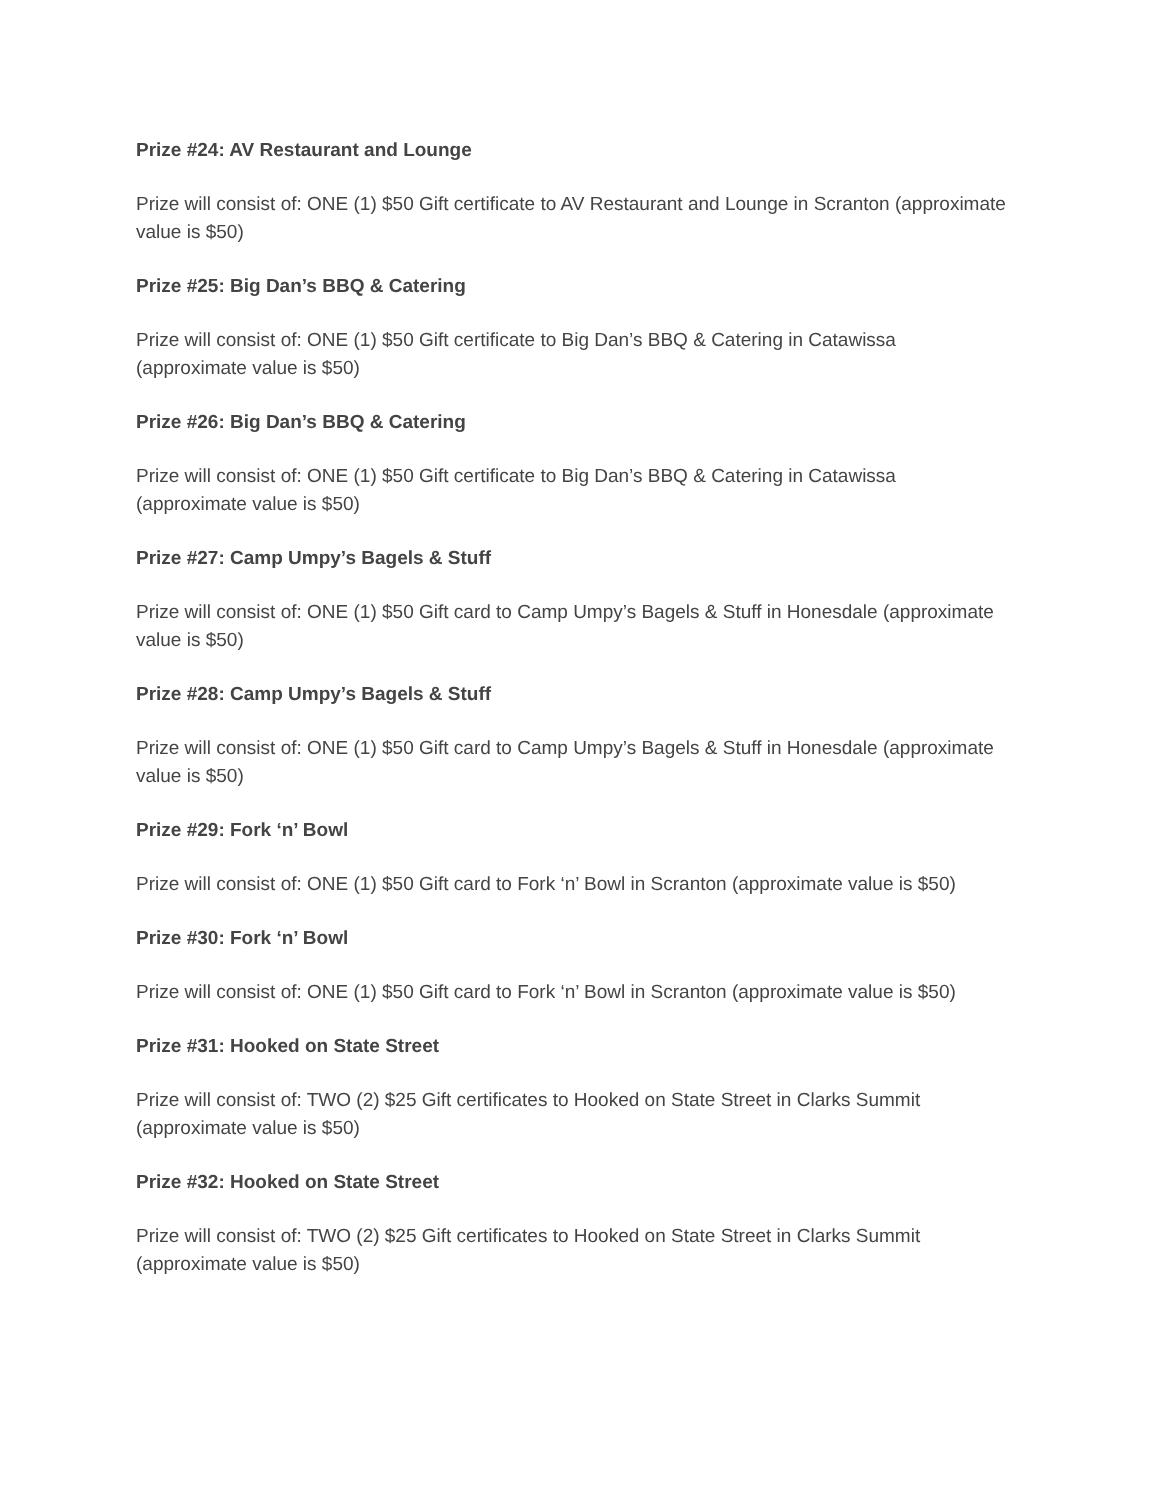Prize #24: AV Restaurant and Lounge
Prize will consist of: ONE (1) $50 Gift certificate to AV Restaurant and Lounge in Scranton (approximate value is $50)
Prize #25: Big Dan’s BBQ & Catering
Prize will consist of: ONE (1) $50 Gift certificate to Big Dan’s BBQ & Catering in Catawissa (approximate value is $50)
Prize #26: Big Dan’s BBQ & Catering
Prize will consist of: ONE (1) $50 Gift certificate to Big Dan’s BBQ & Catering in Catawissa (approximate value is $50)
Prize #27: Camp Umpy’s Bagels & Stuff
Prize will consist of: ONE (1) $50 Gift card to Camp Umpy’s Bagels & Stuff in Honesdale (approximate value is $50)
Prize #28: Camp Umpy’s Bagels & Stuff
Prize will consist of: ONE (1) $50 Gift card to Camp Umpy’s Bagels & Stuff in Honesdale (approximate value is $50)
Prize #29: Fork ‘n’ Bowl
Prize will consist of: ONE (1) $50 Gift card to Fork ‘n’ Bowl in Scranton (approximate value is $50)
Prize #30: Fork ‘n’ Bowl
Prize will consist of: ONE (1) $50 Gift card to Fork ‘n’ Bowl in Scranton (approximate value is $50)
Prize #31: Hooked on State Street
Prize will consist of: TWO (2) $25 Gift certificates to Hooked on State Street in Clarks Summit (approximate value is $50)
Prize #32: Hooked on State Street
Prize will consist of: TWO (2) $25 Gift certificates to Hooked on State Street in Clarks Summit (approximate value is $50)